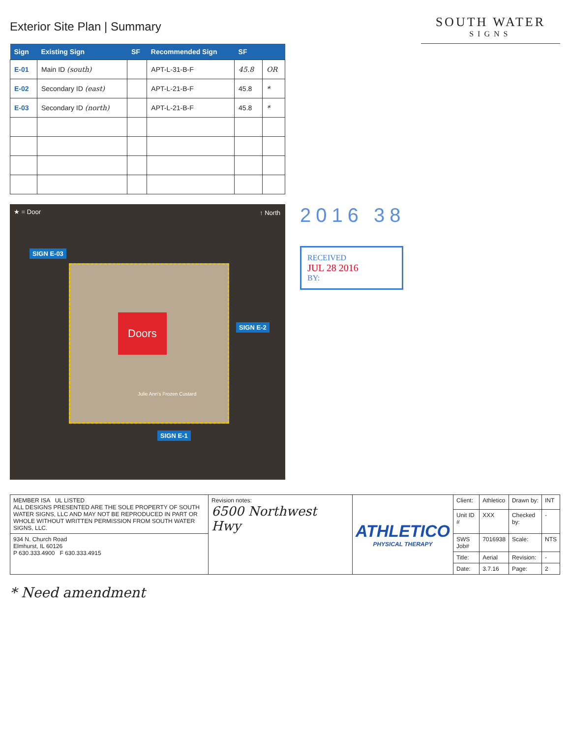Exterior Site Plan | Summary
SOUTH WATER
SIGNS
| Sign | Existing Sign | SF | Recommended Sign | SF | |
| --- | --- | --- | --- | --- | --- |
| E-01 | Main ID (south) | | APT-L-31-B-F | 45.8 | OR |
| E-02 | Secondary ID (east) | | APT-L-21-B-F | 45.8 | * |
| E-03 | Secondary ID (north) | | APT-L-21-B-F | 45.8 | * |
★ = Door ↑ North
SIGN E-03
SIGN E-2
SIGN E-1
Doors
Julie Ann's Frozen Custard
2016 38
RECEIVED
JUL 28 2016
BY:
| MEMBER ISA UL LISTED ALL DESIGNS PRESENTED ARE THE SOLE PROPERTY OF SOUTH WATER SIGNS, LLC AND MAY NOT BE REPRODUCED IN PART OR WHOLE WITHOUT WRITTEN PERMISSION FROM SOUTH WATER SIGNS, LLC. | Revision notes: 6500 Northwest Hwy | ATHLETICO PHYSICAL THERAPY | Client: | Athletico | Drawn by: | INT |
| | | | Unit ID # | XXX | Checked by: | - |
| 934 N. Church Road Elmhurst, IL 60126 P 630.333.4900 F 630.333.4915 | | | SWS Job# | 7016938 | Scale: | NTS |
| | | | Title: | Aerial | Revision: | - |
| | | | Date: | 3.7.16 | Page: | 2 |
* Need amendment